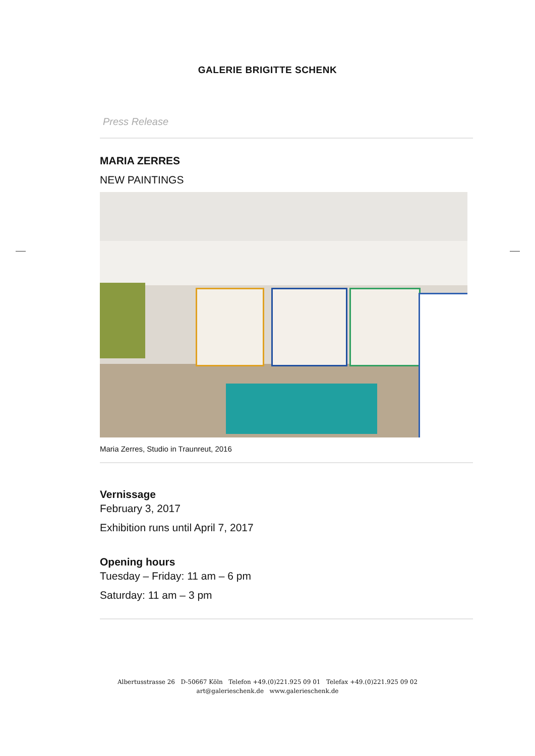GALERIE BRIGITTE SCHENK
Press Release
MARIA ZERRES
NEW PAINTINGS
Maria Zerres, Studio in Traunreut, 2016
Vernissage
February 3, 2017
Exhibition runs until April 7, 2017
Opening hours
Tuesday – Friday: 11 am – 6 pm
Saturday: 11 am – 3 pm
Albertusstrasse 26 D-50667 Köln Telefon +49.(0)221.925 09 01 Telefax +49.(0)221.925 09 02
art@galerieschenk.de www.galerieschenk.de